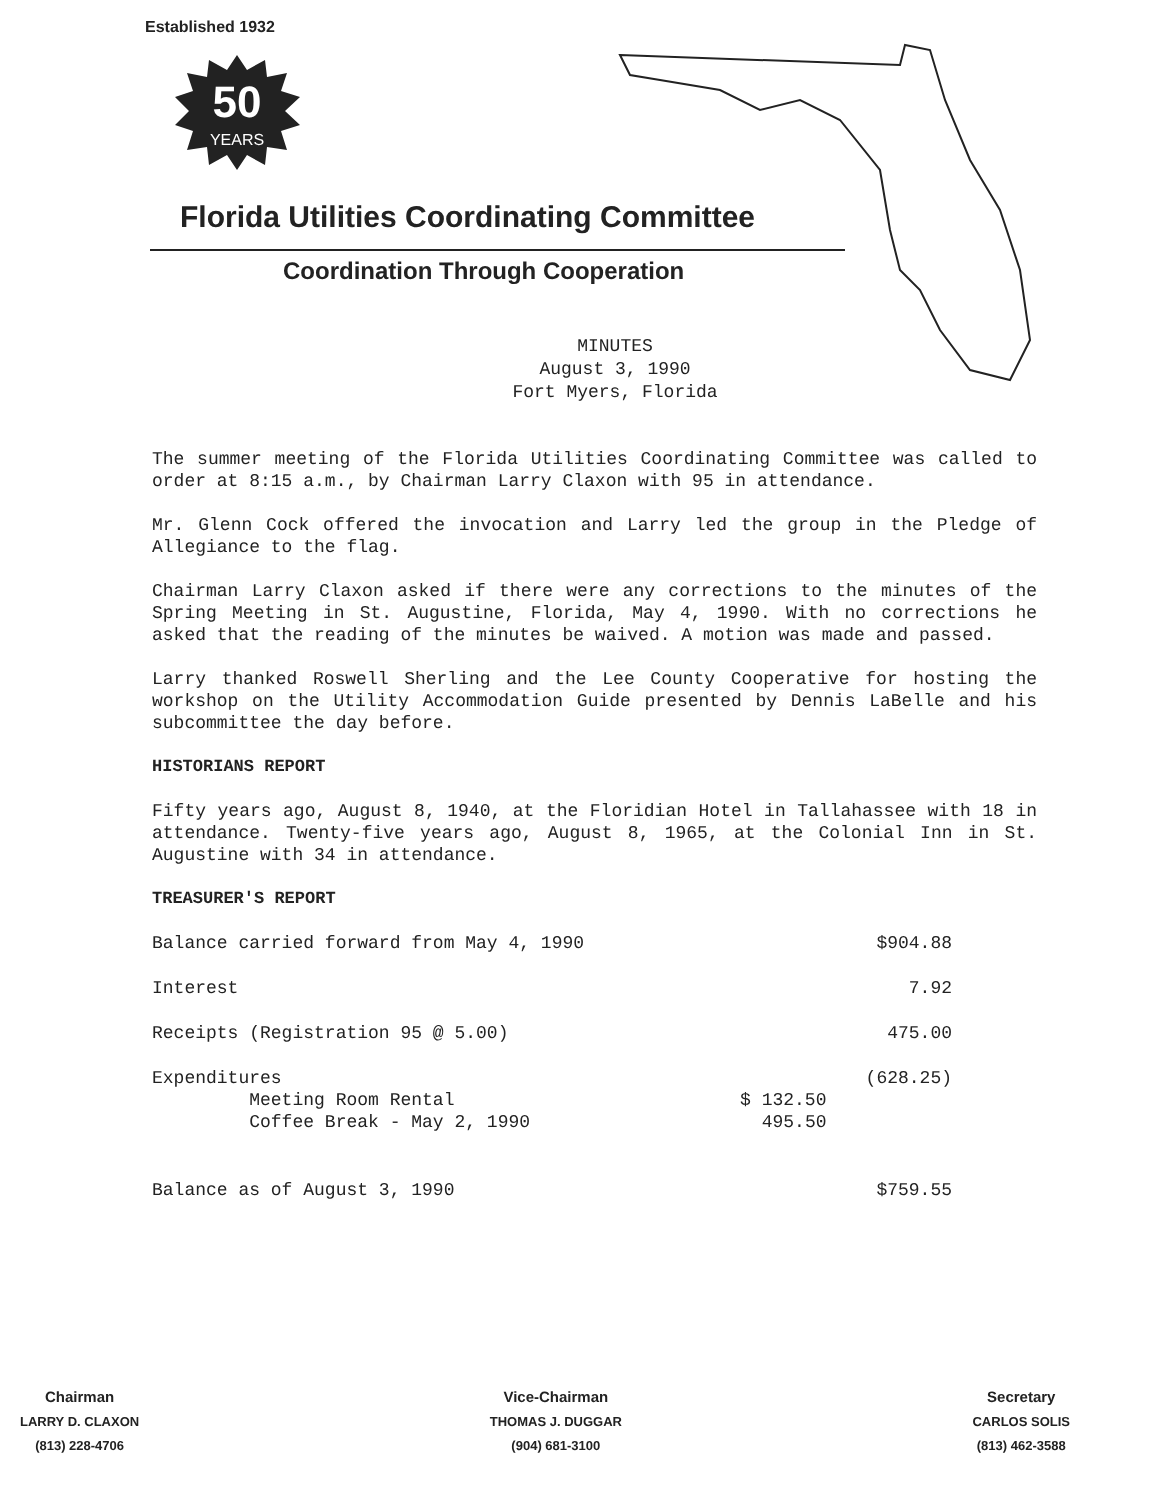Established 1932
50
YEARS
Florida Utilities Coordinating Committee
Coordination Through Cooperation
MINUTES
August 3, 1990
Fort Myers, Florida
The summer meeting of the Florida Utilities Coordinating Committee was called to order at 8:15 a.m., by Chairman Larry Claxon with 95 in attendance.
Mr. Glenn Cock offered the invocation and Larry led the group in the Pledge of Allegiance to the flag.
Chairman Larry Claxon asked if there were any corrections to the minutes of the Spring Meeting in St. Augustine, Florida, May 4, 1990. With no corrections he asked that the reading of the minutes be waived. A motion was made and passed.
Larry thanked Roswell Sherling and the Lee County Cooperative for hosting the workshop on the Utility Accommodation Guide presented by Dennis LaBelle and his subcommittee the day before.
HISTORIANS REPORT
Fifty years ago, August 8, 1940, at the Floridian Hotel in Tallahassee with 18 in attendance. Twenty-five years ago, August 8, 1965, at the Colonial Inn in St. Augustine with 34 in attendance.
TREASURER'S REPORT
| Balance carried forward from May 4, 1990 | | $904.88 |
| Interest | | 7.92 |
| Receipts (Registration 95 @ 5.00) | | 475.00 |
| Expenditures Meeting Room Rental Coffee Break - May 2, 1990 | $ 132.50 495.50 | (628.25) |
| Balance as of August 3, 1990 | | $759.55 |
Chairman
LARRY D. CLAXON
(813) 228-4706
Vice-Chairman
THOMAS J. DUGGAR
(904) 681-3100
Secretary
CARLOS SOLIS
(813) 462-3588